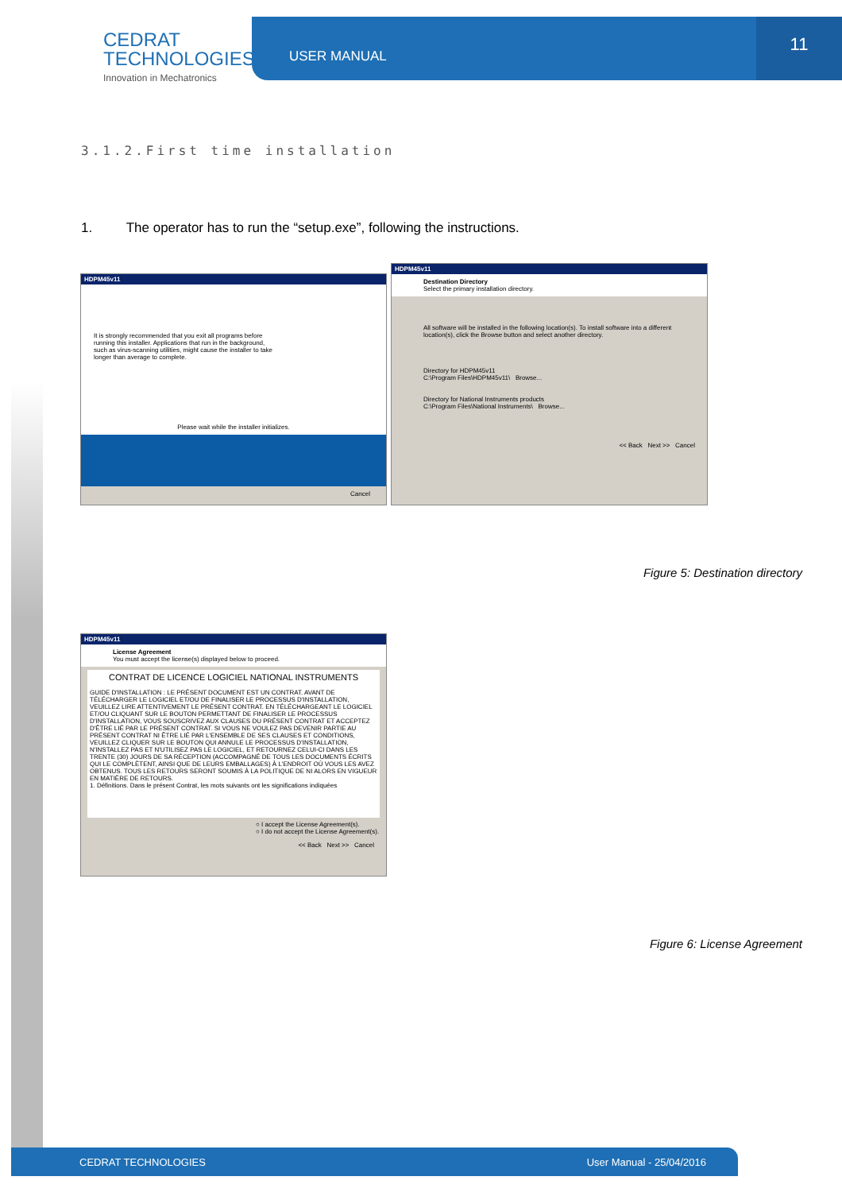CEDRAT
TECHNOLOGIES
Innovation in Mechatronics
USER MANUAL 11
3.1.2.First time installation
1. The operator has to run the “setup.exe”, following the instructions.
HDPM45v11
It is strongly recommended that you exit all programs before running this installer. Applications that run in the background, such as virus-scanning utilities, might cause the installer to take longer than average to complete.
Please wait while the installer initializes.
Cancel
HDPM45v11
Destination Directory
Select the primary installation directory.
All software will be installed in the following location(s). To install software into a different location(s), click the Browse button and select another directory.
Directory for HDPM45v11
C:\Program Files\HDPM45v11\ Browse...
Directory for National Instruments products
C:\Program Files\National Instruments\ Browse...
<< Back Next >> Cancel
Figure 5: Destination directory
HDPM45v11
License Agreement
You must accept the license(s) displayed below to proceed.
CONTRAT DE LICENCE LOGICIEL NATIONAL INSTRUMENTS
GUIDE D'INSTALLATION : LE PRÉSENT DOCUMENT EST UN CONTRAT. AVANT DE TÉLÉCHARGER LE LOGICIEL ET/OU DE FINALISER LE PROCESSUS D'INSTALLATION, VEUILLEZ LIRE ATTENTIVEMENT LE PRÉSENT CONTRAT. EN TÉLÉCHARGEANT LE LOGICIEL ET/OU CLIQUANT SUR LE BOUTON PERMETTANT DE FINALISER LE PROCESSUS D'INSTALLATION, VOUS SOUSCRIVEZ AUX CLAUSES DU PRÉSENT CONTRAT ET ACCEPTEZ D'ÊTRE LIÉ PAR LE PRÉSENT CONTRAT. SI VOUS NE VOULEZ PAS DEVENIR PARTIE AU PRÉSENT CONTRAT NI ÊTRE LIÉ PAR L'ENSEMBLE DE SES CLAUSES ET CONDITIONS, VEUILLEZ CLIQUER SUR LE BOUTON QUI ANNULE LE PROCESSUS D'INSTALLATION, N'INSTALLEZ PAS ET N'UTILISEZ PAS LE LOGICIEL, ET RETOURNEZ CELUI-CI DANS LES TRENTE (30) JOURS DE SA RÉCEPTION (ACCOMPAGNÉ DE TOUS LES DOCUMENTS ÉCRITS QUI LE COMPLÈTENT, AINSI QUE DE LEURS EMBALLAGES) À L'ENDROIT OÙ VOUS LES AVEZ OBTENUS. TOUS LES RETOURS SERONT SOUMIS À LA POLITIQUE DE NI ALORS EN VIGUEUR EN MATIÈRE DE RETOURS.
1. Définitions. Dans le présent Contrat, les mots suivants ont les significations indiquées
○ I accept the License Agreement(s).
○ I do not accept the License Agreement(s).
<< Back Next >> Cancel
Figure 6: License Agreement
CEDRAT TECHNOLOGIES User Manual - 25/04/2016